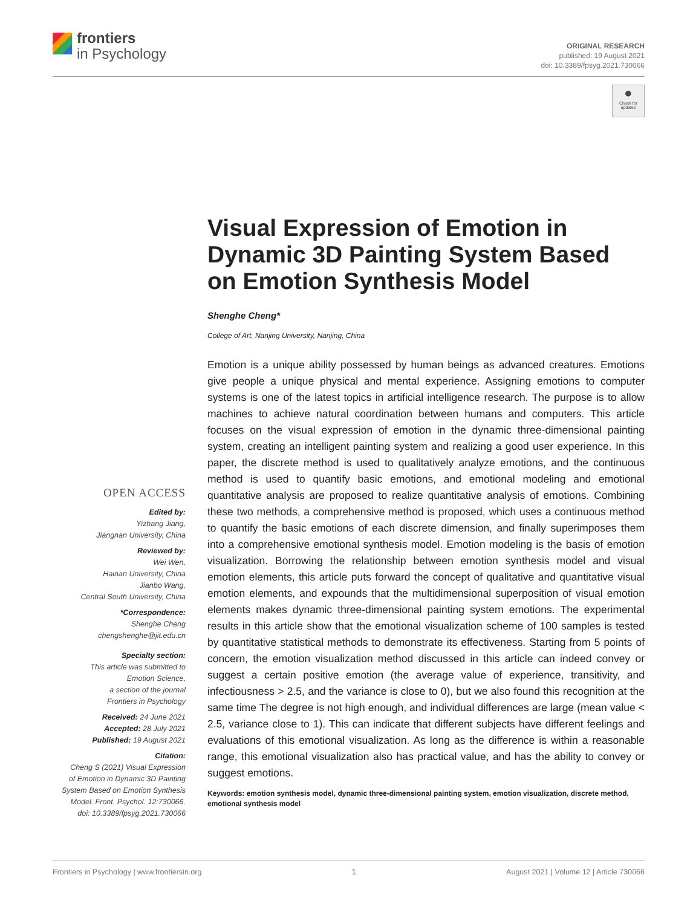frontiers
in Psychology
ORIGINAL RESEARCH
published: 19 August 2021
doi: 10.3389/fpsyg.2021.730066
●
Check for updates
Visual Expression of Emotion in Dynamic 3D Painting System Based on Emotion Synthesis Model
Shenghe Cheng*
College of Art, Nanjing University, Nanjing, China
Emotion is a unique ability possessed by human beings as advanced creatures. Emotions give people a unique physical and mental experience. Assigning emotions to computer systems is one of the latest topics in artificial intelligence research. The purpose is to allow machines to achieve natural coordination between humans and computers. This article focuses on the visual expression of emotion in the dynamic three-dimensional painting system, creating an intelligent painting system and realizing a good user experience. In this paper, the discrete method is used to qualitatively analyze emotions, and the continuous method is used to quantify basic emotions, and emotional modeling and emotional quantitative analysis are proposed to realize quantitative analysis of emotions. Combining these two methods, a comprehensive method is proposed, which uses a continuous method to quantify the basic emotions of each discrete dimension, and finally superimposes them into a comprehensive emotional synthesis model. Emotion modeling is the basis of emotion visualization. Borrowing the relationship between emotion synthesis model and visual emotion elements, this article puts forward the concept of qualitative and quantitative visual emotion elements, and expounds that the multidimensional superposition of visual emotion elements makes dynamic three-dimensional painting system emotions. The experimental results in this article show that the emotional visualization scheme of 100 samples is tested by quantitative statistical methods to demonstrate its effectiveness. Starting from 5 points of concern, the emotion visualization method discussed in this article can indeed convey or suggest a certain positive emotion (the average value of experience, transitivity, and infectiousness > 2.5, and the variance is close to 0), but we also found this recognition at the same time The degree is not high enough, and individual differences are large (mean value < 2.5, variance close to 1). This can indicate that different subjects have different feelings and evaluations of this emotional visualization. As long as the difference is within a reasonable range, this emotional visualization also has practical value, and has the ability to convey or suggest emotions.
Keywords: emotion synthesis model, dynamic three-dimensional painting system, emotion visualization, discrete method, emotional synthesis model
OPEN ACCESS
Edited by:
Yizhang Jiang,
Jiangnan University, China
Reviewed by:
Wei Wen,
Hainan University, China
Jianbo Wang,
Central South University, China
*Correspondence:
Shenghe Cheng
chengshenghe@jit.edu.cn
Specialty section:
This article was submitted to
Emotion Science,
a section of the journal
Frontiers in Psychology
Received: 24 June 2021
Accepted: 28 July 2021
Published: 19 August 2021
Citation:
Cheng S (2021) Visual Expression
of Emotion in Dynamic 3D Painting
System Based on Emotion Synthesis
Model. Front. Psychol. 12:730066.
doi: 10.3389/fpsyg.2021.730066
Frontiers in Psychology | www.frontiersin.org 1 August 2021 | Volume 12 | Article 730066